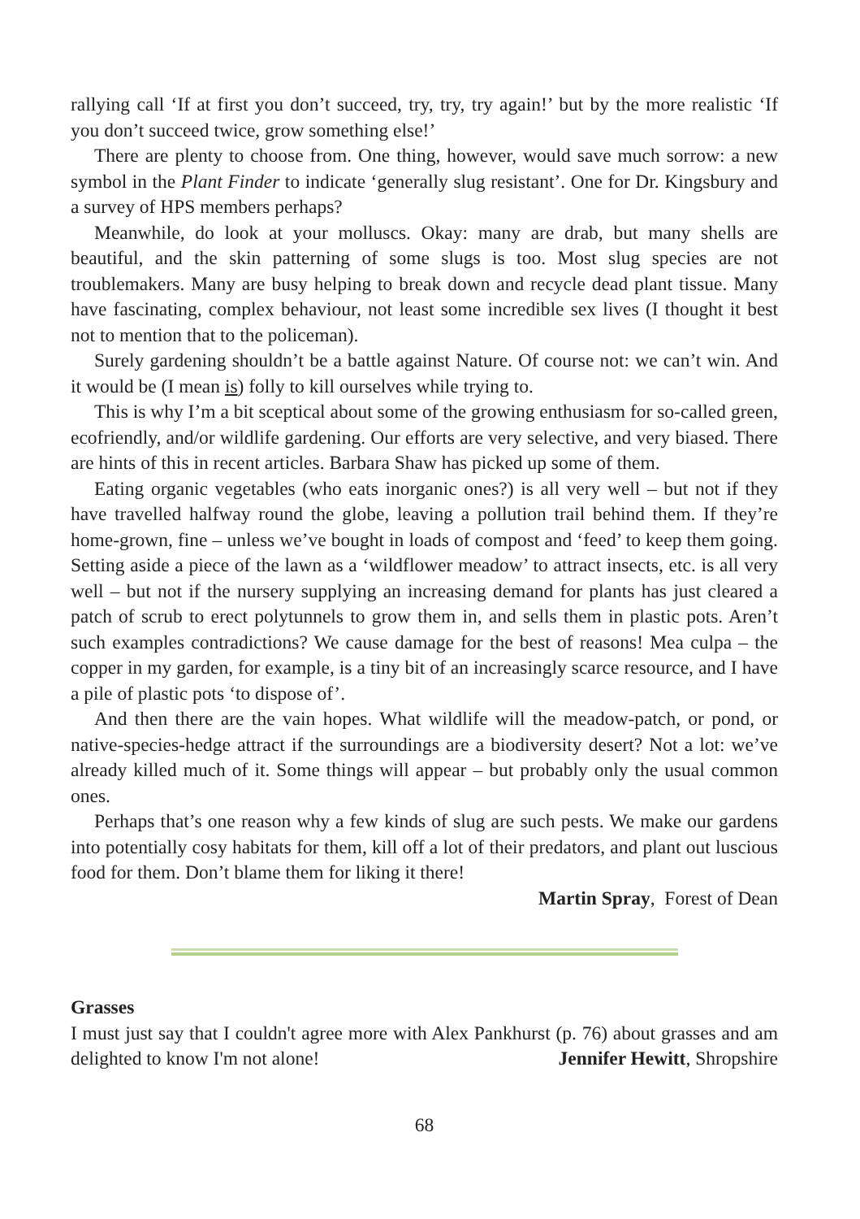rallying call ‘If at first you don’t succeed, try, try, try again!’ but by the more realistic ‘If you don’t succeed twice, grow something else!’
There are plenty to choose from. One thing, however, would save much sorrow: a new symbol in the Plant Finder to indicate ‘generally slug resistant’. One for Dr. Kingsbury and a survey of HPS members perhaps?
Meanwhile, do look at your molluscs. Okay: many are drab, but many shells are beautiful, and the skin patterning of some slugs is too. Most slug species are not troublemakers. Many are busy helping to break down and recycle dead plant tissue. Many have fascinating, complex behaviour, not least some incredible sex lives (I thought it best not to mention that to the policeman).
Surely gardening shouldn’t be a battle against Nature. Of course not: we can’t win. And it would be (I mean is) folly to kill ourselves while trying to.
This is why I’m a bit sceptical about some of the growing enthusiasm for so-called green, ecofriendly, and/or wildlife gardening. Our efforts are very selective, and very biased. There are hints of this in recent articles. Barbara Shaw has picked up some of them.
Eating organic vegetables (who eats inorganic ones?) is all very well – but not if they have travelled halfway round the globe, leaving a pollution trail behind them. If they’re home-grown, fine – unless we’ve bought in loads of compost and ‘feed’ to keep them going. Setting aside a piece of the lawn as a ‘wildflower meadow’ to attract insects, etc. is all very well – but not if the nursery supplying an increasing demand for plants has just cleared a patch of scrub to erect polytunnels to grow them in, and sells them in plastic pots. Aren’t such examples contradictions? We cause damage for the best of reasons! Mea culpa – the copper in my garden, for example, is a tiny bit of an increasingly scarce resource, and I have a pile of plastic pots ‘to dispose of’.
And then there are the vain hopes. What wildlife will the meadow-patch, or pond, or native-species-hedge attract if the surroundings are a biodiversity desert? Not a lot: we’ve already killed much of it. Some things will appear – but probably only the usual common ones.
Perhaps that’s one reason why a few kinds of slug are such pests. We make our gardens into potentially cosy habitats for them, kill off a lot of their predators, and plant out luscious food for them. Don’t blame them for liking it there!
Martin Spray, Forest of Dean
Grasses
I must just say that I couldn't agree more with Alex Pankhurst (p. 76) about grasses and am delighted to know I'm not alone! Jennifer Hewitt, Shropshire
68